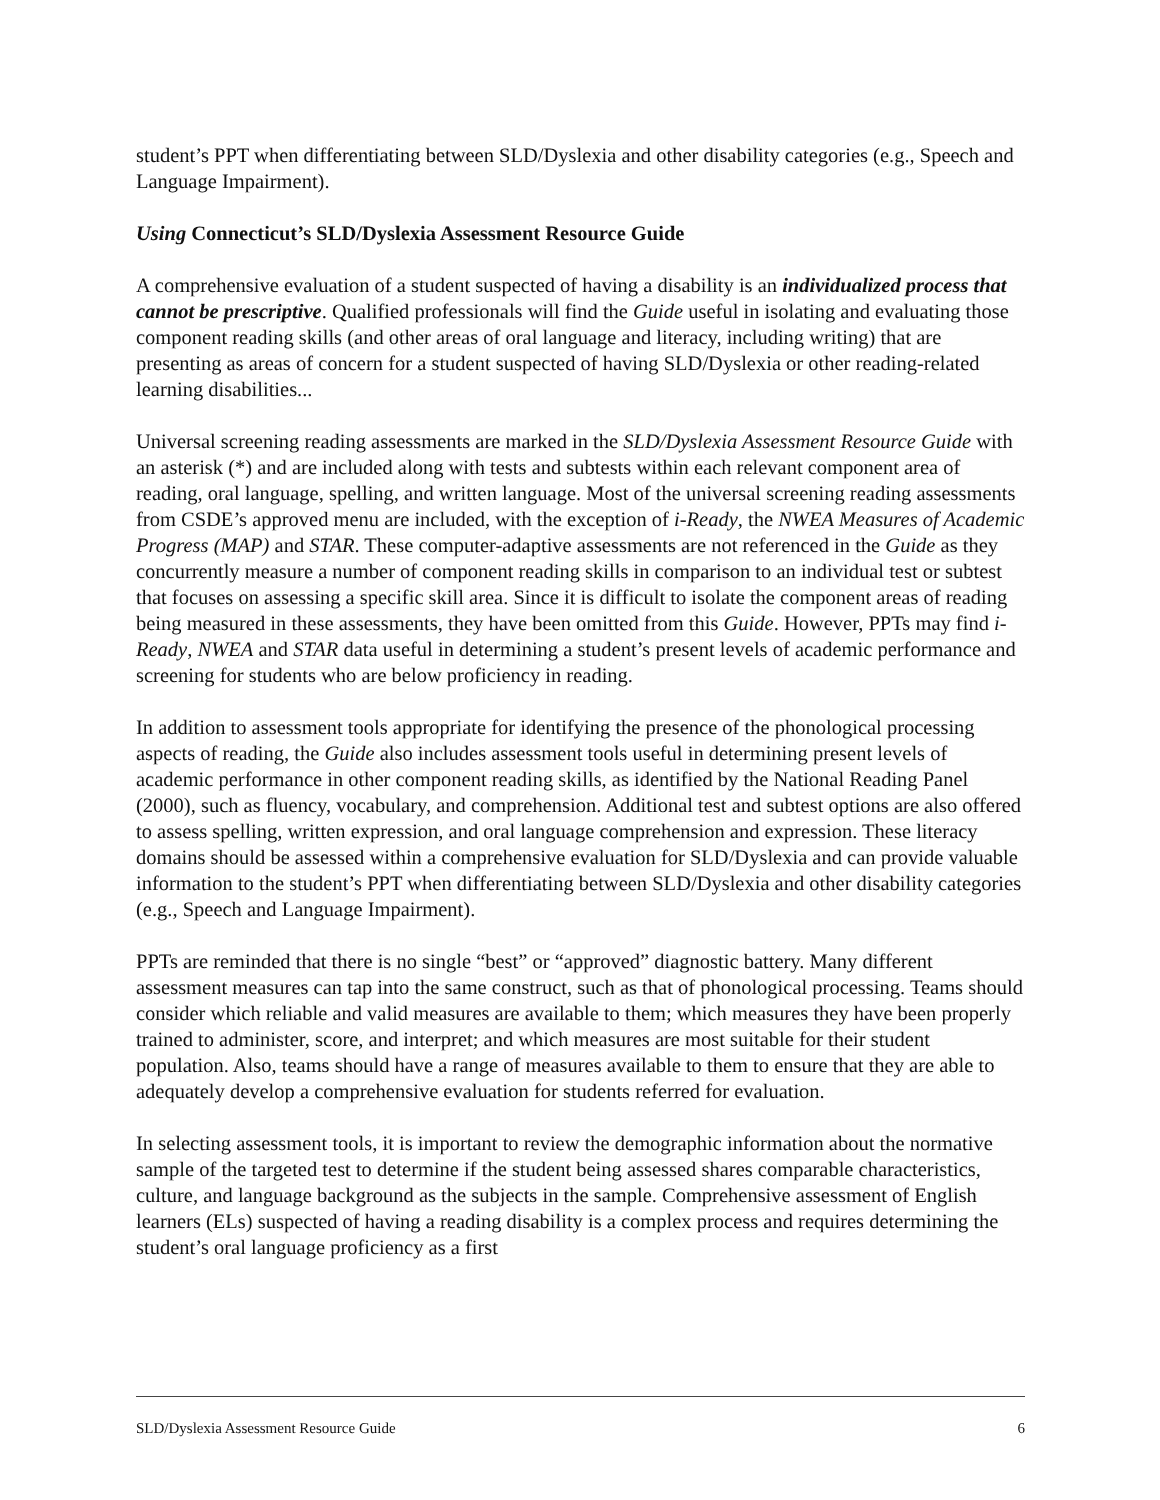student’s PPT when differentiating between SLD/Dyslexia and other disability categories (e.g., Speech and Language Impairment).
Using Connecticut’s SLD/Dyslexia Assessment Resource Guide
A comprehensive evaluation of a student suspected of having a disability is an individualized process that cannot be prescriptive. Qualified professionals will find the Guide useful in isolating and evaluating those component reading skills (and other areas of oral language and literacy, including writing) that are presenting as areas of concern for a student suspected of having SLD/Dyslexia or other reading-related learning disabilities...
Universal screening reading assessments are marked in the SLD/Dyslexia Assessment Resource Guide with an asterisk (*) and are included along with tests and subtests within each relevant component area of reading, oral language, spelling, and written language. Most of the universal screening reading assessments from CSDE’s approved menu are included, with the exception of i-Ready, the NWEA Measures of Academic Progress (MAP) and STAR. These computer-adaptive assessments are not referenced in the Guide as they concurrently measure a number of component reading skills in comparison to an individual test or subtest that focuses on assessing a specific skill area. Since it is difficult to isolate the component areas of reading being measured in these assessments, they have been omitted from this Guide. However, PPTs may find i-Ready, NWEA and STAR data useful in determining a student’s present levels of academic performance and screening for students who are below proficiency in reading.
In addition to assessment tools appropriate for identifying the presence of the phonological processing aspects of reading, the Guide also includes assessment tools useful in determining present levels of academic performance in other component reading skills, as identified by the National Reading Panel (2000), such as fluency, vocabulary, and comprehension. Additional test and subtest options are also offered to assess spelling, written expression, and oral language comprehension and expression. These literacy domains should be assessed within a comprehensive evaluation for SLD/Dyslexia and can provide valuable information to the student’s PPT when differentiating between SLD/Dyslexia and other disability categories (e.g., Speech and Language Impairment).
PPTs are reminded that there is no single “best” or “approved” diagnostic battery. Many different assessment measures can tap into the same construct, such as that of phonological processing. Teams should consider which reliable and valid measures are available to them; which measures they have been properly trained to administer, score, and interpret; and which measures are most suitable for their student population. Also, teams should have a range of measures available to them to ensure that they are able to adequately develop a comprehensive evaluation for students referred for evaluation.
In selecting assessment tools, it is important to review the demographic information about the normative sample of the targeted test to determine if the student being assessed shares comparable characteristics, culture, and language background as the subjects in the sample. Comprehensive assessment of English learners (ELs) suspected of having a reading disability is a complex process and requires determining the student’s oral language proficiency as a first
SLD/Dyslexia Assessment Resource Guide 6